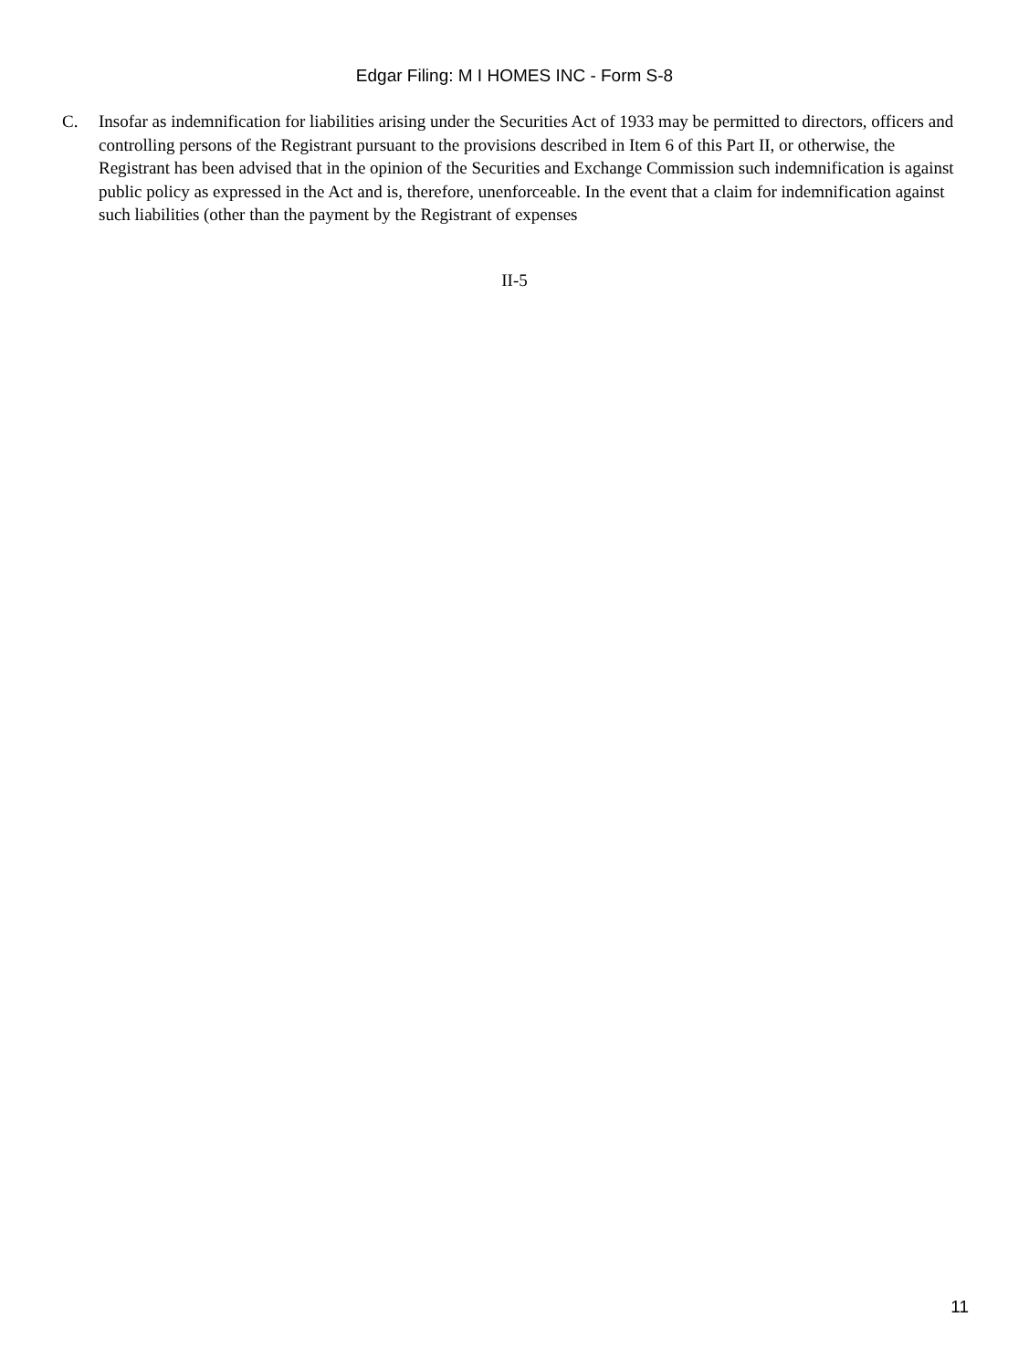Edgar Filing: M I HOMES INC - Form S-8
C. Insofar as indemnification for liabilities arising under the Securities Act of 1933 may be permitted to directors, officers and controlling persons of the Registrant pursuant to the provisions described in Item 6 of this Part II, or otherwise, the Registrant has been advised that in the opinion of the Securities and Exchange Commission such indemnification is against public policy as expressed in the Act and is, therefore, unenforceable. In the event that a claim for indemnification against such liabilities (other than the payment by the Registrant of expenses
II-5
11